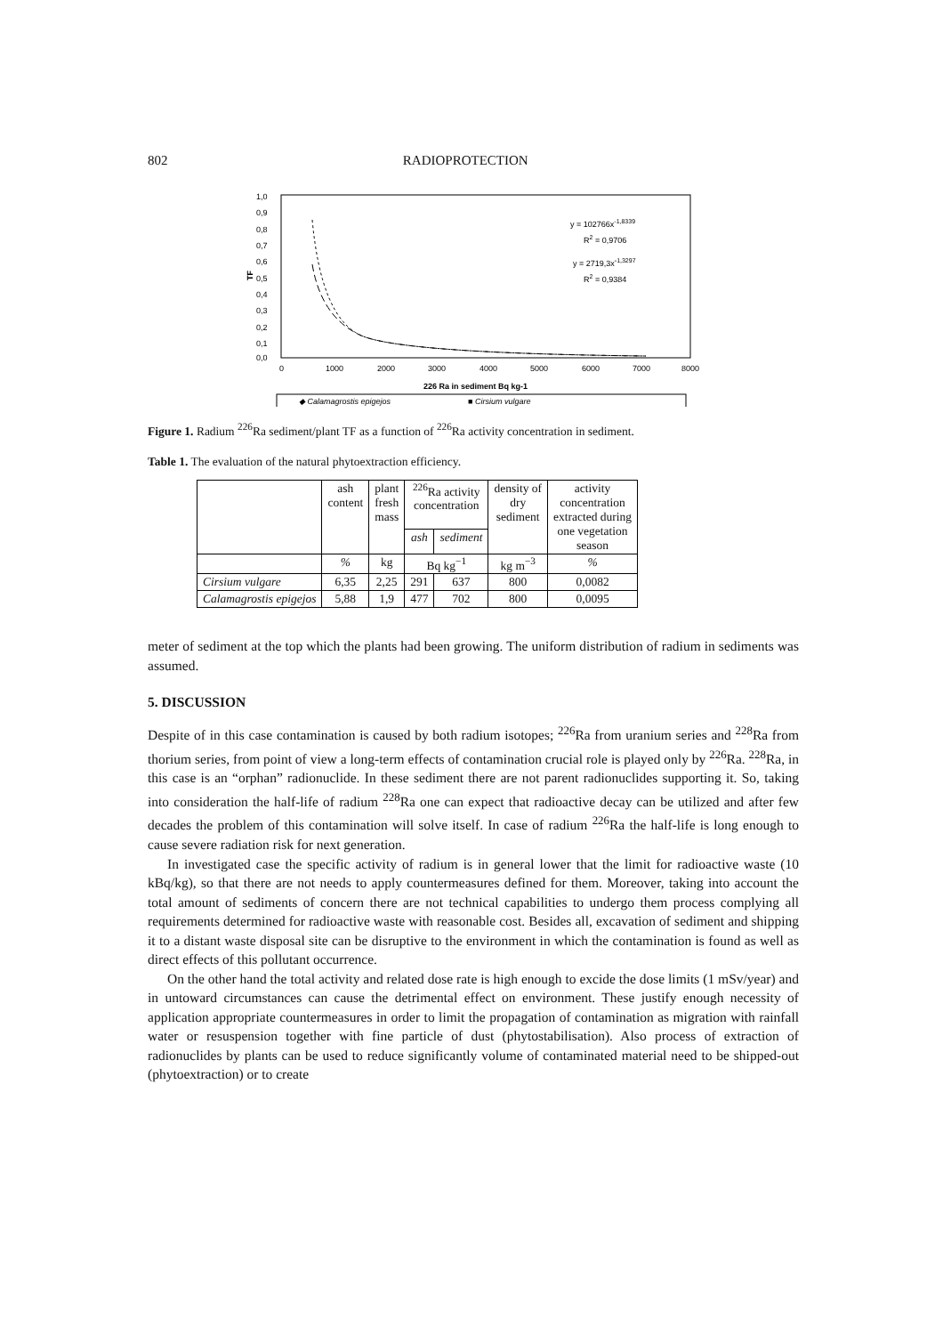802 RADIOPROTECTION
TF
1,0
0,9
0,8
0,7
0,6
0,5
0,4
0,3
0,2
0,1
0,0
0
1000
2000
3000
4000
5000
6000
7000
8000
y = 102766x-1,8339
R2 = 0,9706
y = 2719,3x-1,3297
R2 = 0,9384
226 Ra in sediment Bq kg-1
◆ Calamagrostis epigejos
■ Cirsium vulgare
Figure 1. Radium <sup>226</sup>Ra sediment/plant TF as a function of <sup>226</sup>Ra activity concentration in sediment.
Table 1. The evaluation of the natural phytoextraction efficiency.
| | ash content | plant fresh mass | <sup>226</sup>Ra activity concentration | | density of dry sediment | activity concentration extracted during one vegetation season |
| --- | --- | --- | --- | --- | --- | --- |
| | | | ash | sediment | | |
| | % | kg | Bq kg<sup>−1</sup> | | kg m<sup>−3</sup> | % |
| Cirsium vulgare | 6,35 | 2,25 | 291 | 637 | 800 | 0,0082 |
| Calamagrostis epigejos | 5,88 | 1,9 | 477 | 702 | 800 | 0,0095 |
meter of sediment at the top which the plants had been growing. The uniform distribution of radium in sediments was assumed.
5. DISCUSSION
Despite of in this case contamination is caused by both radium isotopes; <sup>226</sup>Ra from uranium series and <sup>228</sup>Ra from thorium series, from point of view a long-term effects of contamination crucial role is played only by <sup>226</sup>Ra. <sup>228</sup>Ra, in this case is an “orphan” radionuclide. In these sediment there are not parent radionuclides supporting it. So, taking into consideration the half-life of radium <sup>228</sup>Ra one can expect that radioactive decay can be utilized and after few decades the problem of this contamination will solve itself. In case of radium <sup>226</sup>Ra the half-life is long enough to cause severe radiation risk for next generation.
In investigated case the specific activity of radium is in general lower that the limit for radioactive waste (10 kBq/kg), so that there are not needs to apply countermeasures defined for them. Moreover, taking into account the total amount of sediments of concern there are not technical capabilities to undergo them process complying all requirements determined for radioactive waste with reasonable cost. Besides all, excavation of sediment and shipping it to a distant waste disposal site can be disruptive to the environment in which the contamination is found as well as direct effects of this pollutant occurrence.
On the other hand the total activity and related dose rate is high enough to excide the dose limits (1 mSv/year) and in untoward circumstances can cause the detrimental effect on environment. These justify enough necessity of application appropriate countermeasures in order to limit the propagation of contamination as migration with rainfall water or resuspension together with fine particle of dust (phytostabilisation). Also process of extraction of radionuclides by plants can be used to reduce significantly volume of contaminated material need to be shipped-out (phytoextraction) or to create